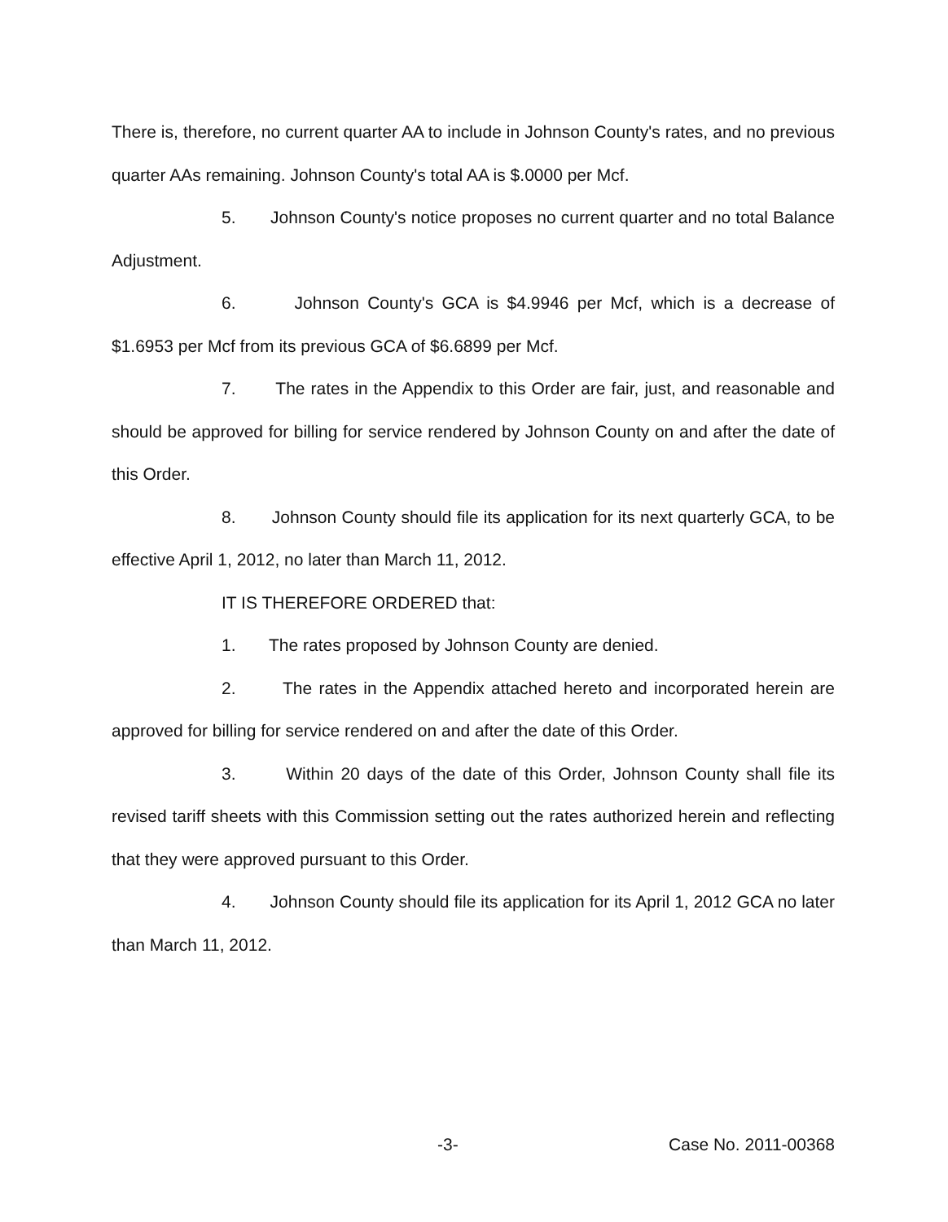There is, therefore, no current quarter AA to include in Johnson County's rates, and no previous quarter AAs remaining. Johnson County's total AA is $.0000 per Mcf.
5. Johnson County's notice proposes no current quarter and no total Balance Adjustment.
6. Johnson County's GCA is $4.9946 per Mcf, which is a decrease of $1.6953 per Mcf from its previous GCA of $6.6899 per Mcf.
7. The rates in the Appendix to this Order are fair, just, and reasonable and should be approved for billing for service rendered by Johnson County on and after the date of this Order.
8. Johnson County should file its application for its next quarterly GCA, to be effective April 1, 2012, no later than March 11, 2012.
IT IS THEREFORE ORDERED that:
1. The rates proposed by Johnson County are denied.
2. The rates in the Appendix attached hereto and incorporated herein are approved for billing for service rendered on and after the date of this Order.
3. Within 20 days of the date of this Order, Johnson County shall file its revised tariff sheets with this Commission setting out the rates authorized herein and reflecting that they were approved pursuant to this Order.
4. Johnson County should file its application for its April 1, 2012 GCA no later than March 11, 2012.
-3- Case No. 2011-00368